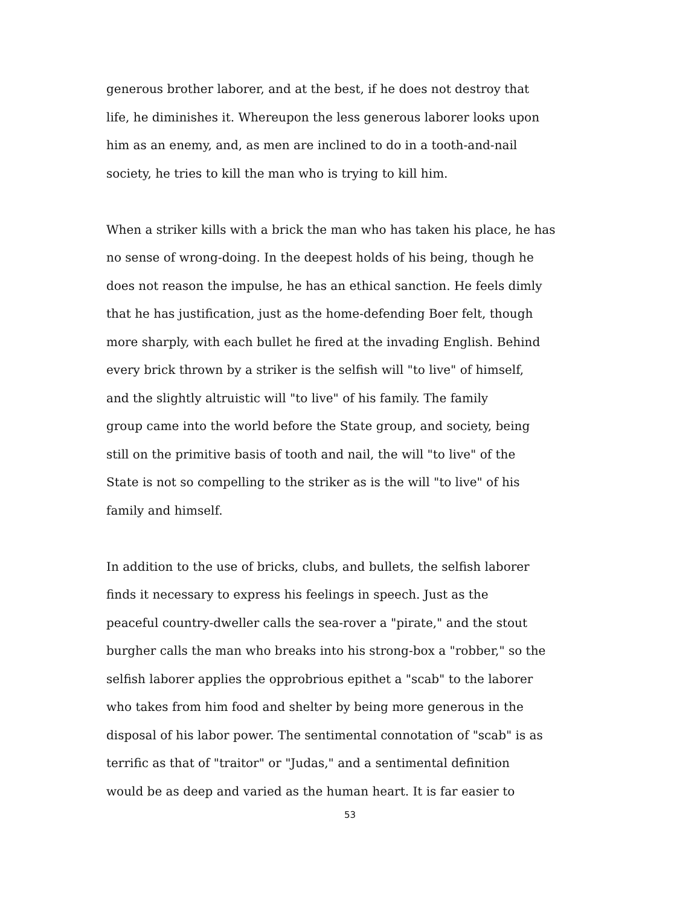generous brother laborer, and at the best, if he does not destroy that
life, he diminishes it. Whereupon the less generous laborer looks upon
him as an enemy, and, as men are inclined to do in a tooth-and-nail
society, he tries to kill the man who is trying to kill him.
When a striker kills with a brick the man who has taken his place, he has
no sense of wrong-doing. In the deepest holds of his being, though he
does not reason the impulse, he has an ethical sanction. He feels dimly
that he has justification, just as the home-defending Boer felt, though
more sharply, with each bullet he fired at the invading English. Behind
every brick thrown by a striker is the selfish will "to live" of himself,
and the slightly altruistic will "to live" of his family. The family
group came into the world before the State group, and society, being
still on the primitive basis of tooth and nail, the will "to live" of the
State is not so compelling to the striker as is the will "to live" of his
family and himself.
In addition to the use of bricks, clubs, and bullets, the selfish laborer
finds it necessary to express his feelings in speech. Just as the
peaceful country-dweller calls the sea-rover a "pirate," and the stout
burgher calls the man who breaks into his strong-box a "robber," so the
selfish laborer applies the opprobrious epithet a "scab" to the laborer
who takes from him food and shelter by being more generous in the
disposal of his labor power. The sentimental connotation of "scab" is as
terrific as that of "traitor" or "Judas," and a sentimental definition
would be as deep and varied as the human heart. It is far easier to
53